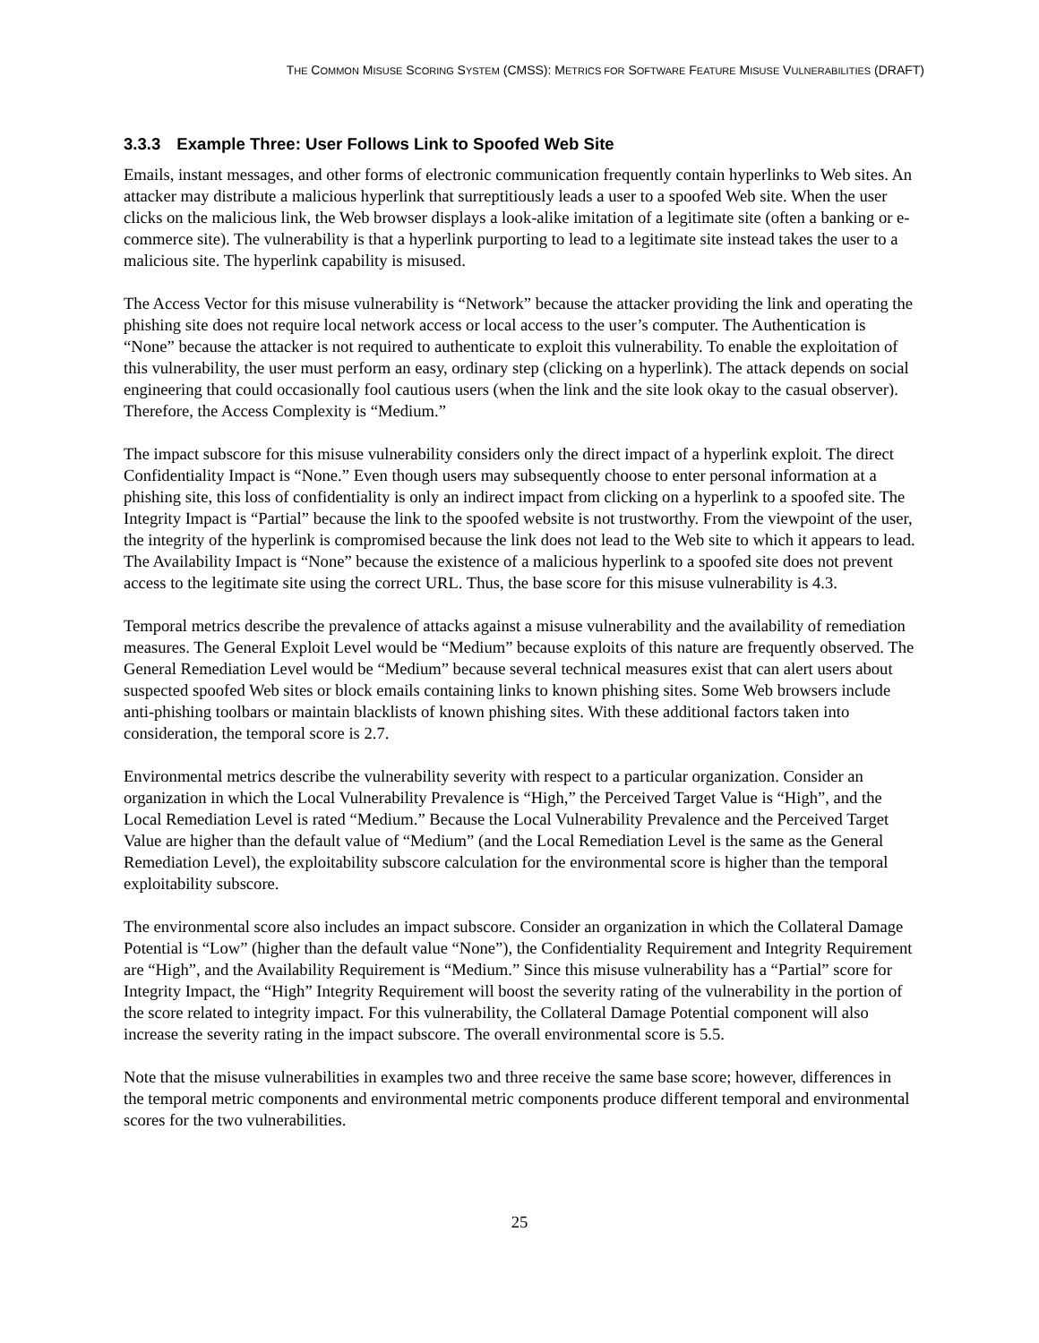THE COMMON MISUSE SCORING SYSTEM (CMSS): METRICS FOR SOFTWARE FEATURE MISUSE VULNERABILITIES (DRAFT)
3.3.3 Example Three: User Follows Link to Spoofed Web Site
Emails, instant messages, and other forms of electronic communication frequently contain hyperlinks to Web sites. An attacker may distribute a malicious hyperlink that surreptitiously leads a user to a spoofed Web site. When the user clicks on the malicious link, the Web browser displays a look-alike imitation of a legitimate site (often a banking or e-commerce site). The vulnerability is that a hyperlink purporting to lead to a legitimate site instead takes the user to a malicious site. The hyperlink capability is misused.
The Access Vector for this misuse vulnerability is “Network” because the attacker providing the link and operating the phishing site does not require local network access or local access to the user’s computer. The Authentication is “None” because the attacker is not required to authenticate to exploit this vulnerability. To enable the exploitation of this vulnerability, the user must perform an easy, ordinary step (clicking on a hyperlink). The attack depends on social engineering that could occasionally fool cautious users (when the link and the site look okay to the casual observer). Therefore, the Access Complexity is “Medium.”
The impact subscore for this misuse vulnerability considers only the direct impact of a hyperlink exploit. The direct Confidentiality Impact is “None.” Even though users may subsequently choose to enter personal information at a phishing site, this loss of confidentiality is only an indirect impact from clicking on a hyperlink to a spoofed site. The Integrity Impact is “Partial” because the link to the spoofed website is not trustworthy. From the viewpoint of the user, the integrity of the hyperlink is compromised because the link does not lead to the Web site to which it appears to lead. The Availability Impact is “None” because the existence of a malicious hyperlink to a spoofed site does not prevent access to the legitimate site using the correct URL. Thus, the base score for this misuse vulnerability is 4.3.
Temporal metrics describe the prevalence of attacks against a misuse vulnerability and the availability of remediation measures. The General Exploit Level would be “Medium” because exploits of this nature are frequently observed. The General Remediation Level would be “Medium” because several technical measures exist that can alert users about suspected spoofed Web sites or block emails containing links to known phishing sites. Some Web browsers include anti-phishing toolbars or maintain blacklists of known phishing sites. With these additional factors taken into consideration, the temporal score is 2.7.
Environmental metrics describe the vulnerability severity with respect to a particular organization. Consider an organization in which the Local Vulnerability Prevalence is “High,” the Perceived Target Value is “High”, and the Local Remediation Level is rated “Medium.” Because the Local Vulnerability Prevalence and the Perceived Target Value are higher than the default value of “Medium” (and the Local Remediation Level is the same as the General Remediation Level), the exploitability subscore calculation for the environmental score is higher than the temporal exploitability subscore.
The environmental score also includes an impact subscore. Consider an organization in which the Collateral Damage Potential is “Low” (higher than the default value “None”), the Confidentiality Requirement and Integrity Requirement are “High”, and the Availability Requirement is “Medium.” Since this misuse vulnerability has a “Partial” score for Integrity Impact, the “High” Integrity Requirement will boost the severity rating of the vulnerability in the portion of the score related to integrity impact. For this vulnerability, the Collateral Damage Potential component will also increase the severity rating in the impact subscore. The overall environmental score is 5.5.
Note that the misuse vulnerabilities in examples two and three receive the same base score; however, differences in the temporal metric components and environmental metric components produce different temporal and environmental scores for the two vulnerabilities.
25